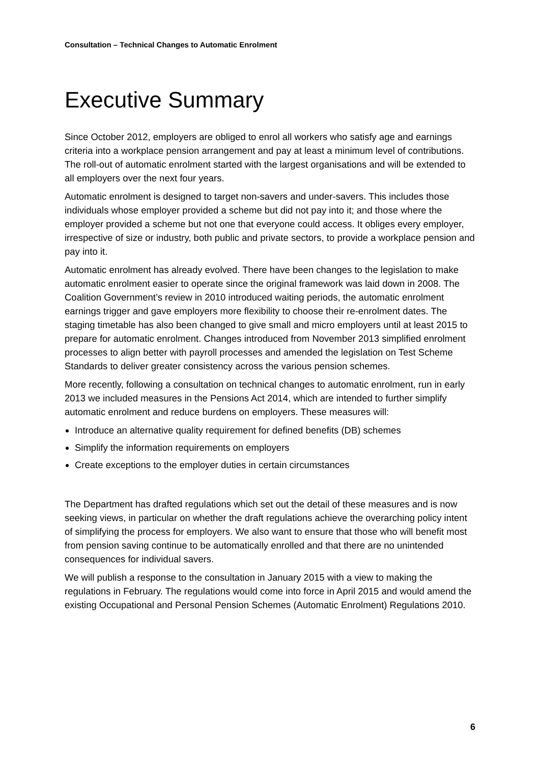Consultation – Technical Changes to Automatic Enrolment
Executive Summary
Since October 2012, employers are obliged to enrol all workers who satisfy age and earnings criteria into a workplace pension arrangement and pay at least a minimum level of contributions. The roll-out of automatic enrolment started with the largest organisations and will be extended to all employers over the next four years.
Automatic enrolment is designed to target non-savers and under-savers. This includes those individuals whose employer provided a scheme but did not pay into it; and those where the employer provided a scheme but not one that everyone could access. It obliges every employer, irrespective of size or industry, both public and private sectors, to provide a workplace pension and pay into it.
Automatic enrolment has already evolved. There have been changes to the legislation to make automatic enrolment easier to operate since the original framework was laid down in 2008. The Coalition Government’s review in 2010 introduced waiting periods, the automatic enrolment earnings trigger and gave employers more flexibility to choose their re-enrolment dates. The staging timetable has also been changed to give small and micro employers until at least 2015 to prepare for automatic enrolment. Changes introduced from November 2013 simplified enrolment processes to align better with payroll processes and amended the legislation on Test Scheme Standards to deliver greater consistency across the various pension schemes.
More recently, following a consultation on technical changes to automatic enrolment, run in early 2013 we included measures in the Pensions Act 2014, which are intended to further simplify automatic enrolment and reduce burdens on employers. These measures will:
Introduce an alternative quality requirement for defined benefits (DB) schemes
Simplify the information requirements on employers
Create exceptions to the employer duties in certain circumstances
The Department has drafted regulations which set out the detail of these measures and is now seeking views, in particular on whether the draft regulations achieve the overarching policy intent of simplifying the process for employers. We also want to ensure that those who will benefit most from pension saving continue to be automatically enrolled and that there are no unintended consequences for individual savers.
We will publish a response to the consultation in January 2015 with a view to making the regulations in February. The regulations would come into force in April 2015 and would amend the existing Occupational and Personal Pension Schemes (Automatic Enrolment) Regulations 2010.
6